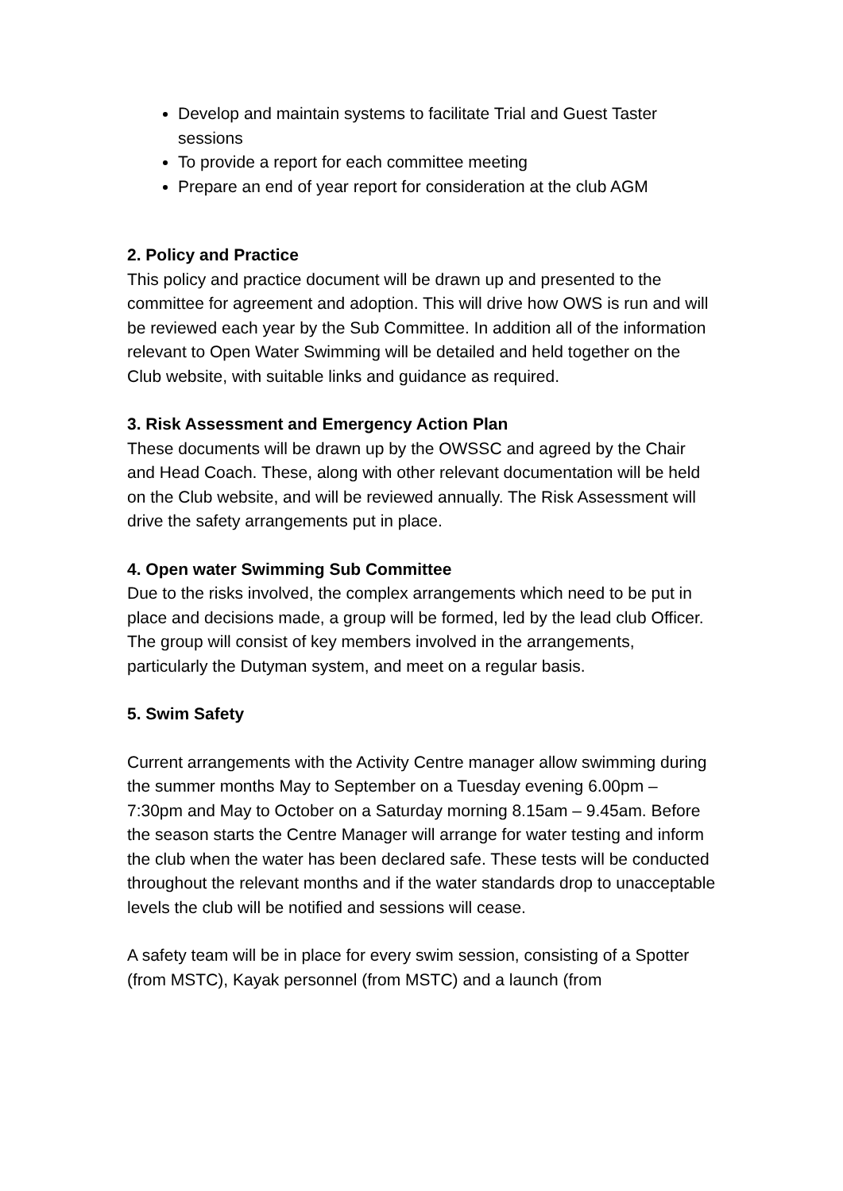Develop and maintain systems to facilitate Trial and Guest Taster sessions
To provide a report for each committee meeting
Prepare an end of year report for consideration at the club AGM
2. Policy and Practice
This policy and practice document will be drawn up and presented to the committee for agreement and adoption. This will drive how OWS is run and will be reviewed each year by the Sub Committee. In addition all of the information relevant to Open Water Swimming will be detailed and held together on the Club website, with suitable links and guidance as required.
3. Risk Assessment and Emergency Action Plan
These documents will be drawn up by the OWSSC and agreed by the Chair and Head Coach. These, along with other relevant documentation will be held on the Club website, and will be reviewed annually. The Risk Assessment will drive the safety arrangements put in place.
4. Open water Swimming Sub Committee
Due to the risks involved, the complex arrangements which need to be put in place and decisions made, a group will be formed, led by the lead club Officer. The group will consist of key members involved in the arrangements, particularly the Dutyman system, and meet on a regular basis.
5. Swim Safety
Current arrangements with the Activity Centre manager allow swimming during the summer months May to September on a Tuesday evening 6.00pm – 7:30pm and May to October on a Saturday morning 8.15am – 9.45am. Before the season starts the Centre Manager will arrange for water testing and inform the club when the water has been declared safe. These tests will be conducted throughout the relevant months and if the water standards drop to unacceptable levels the club will be notified and sessions will cease.
A safety team will be in place for every swim session, consisting of a Spotter (from MSTC), Kayak personnel (from MSTC) and a launch (from